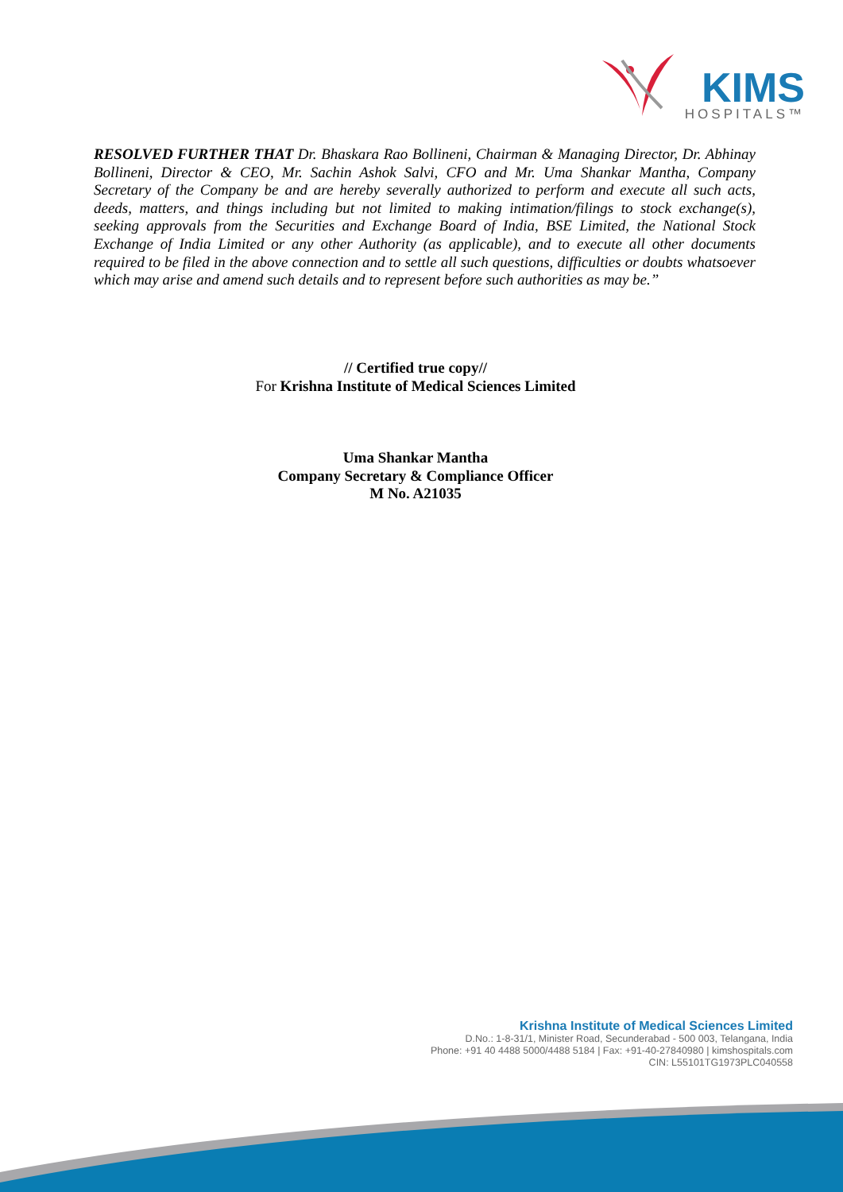KIMS
HOSPITALS™
RESOLVED FURTHER THAT Dr. Bhaskara Rao Bollineni, Chairman & Managing Director, Dr. Abhinay Bollineni, Director & CEO, Mr. Sachin Ashok Salvi, CFO and Mr. Uma Shankar Mantha, Company Secretary of the Company be and are hereby severally authorized to perform and execute all such acts, deeds, matters, and things including but not limited to making intimation/filings to stock exchange(s), seeking approvals from the Securities and Exchange Board of India, BSE Limited, the National Stock Exchange of India Limited or any other Authority (as applicable), and to execute all other documents required to be filed in the above connection and to settle all such questions, difficulties or doubts whatsoever which may arise and amend such details and to represent before such authorities as may be.”
// Certified true copy//
For Krishna Institute of Medical Sciences Limited
Uma Shankar Mantha
Company Secretary & Compliance Officer
M No. A21035
Krishna Institute of Medical Sciences Limited
D.No.: 1-8-31/1, Minister Road, Secunderabad - 500 003, Telangana, India
Phone: +91 40 4488 5000/4488 5184 | Fax: +91-40-27840980 | kimshospitals.com
CIN: L55101TG1973PLC040558